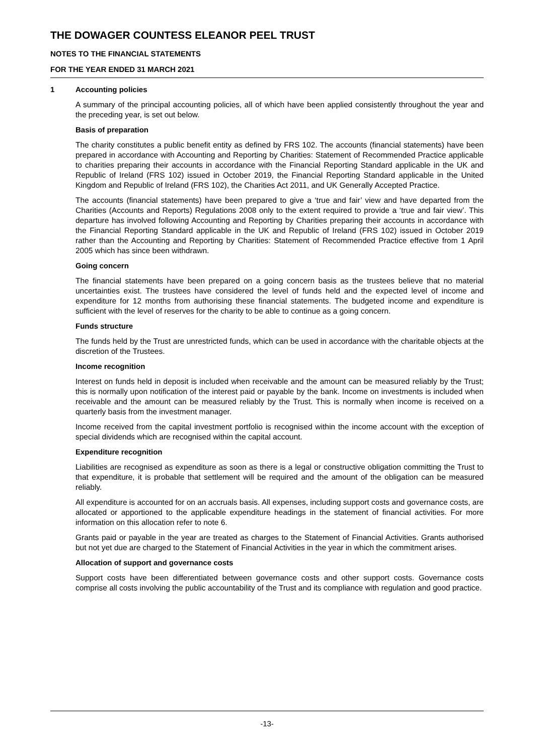THE DOWAGER COUNTESS ELEANOR PEEL TRUST
NOTES TO THE FINANCIAL STATEMENTS
FOR THE YEAR ENDED 31 MARCH 2021
1 Accounting policies
A summary of the principal accounting policies, all of which have been applied consistently throughout the year and the preceding year, is set out below.
Basis of preparation
The charity constitutes a public benefit entity as defined by FRS 102. The accounts (financial statements) have been prepared in accordance with Accounting and Reporting by Charities: Statement of Recommended Practice applicable to charities preparing their accounts in accordance with the Financial Reporting Standard applicable in the UK and Republic of Ireland (FRS 102) issued in October 2019, the Financial Reporting Standard applicable in the United Kingdom and Republic of Ireland (FRS 102), the Charities Act 2011, and UK Generally Accepted Practice.
The accounts (financial statements) have been prepared to give a ‘true and fair’ view and have departed from the Charities (Accounts and Reports) Regulations 2008 only to the extent required to provide a ‘true and fair view’. This departure has involved following Accounting and Reporting by Charities preparing their accounts in accordance with the Financial Reporting Standard applicable in the UK and Republic of Ireland (FRS 102) issued in October 2019 rather than the Accounting and Reporting by Charities: Statement of Recommended Practice effective from 1 April 2005 which has since been withdrawn.
Going concern
The financial statements have been prepared on a going concern basis as the trustees believe that no material uncertainties exist. The trustees have considered the level of funds held and the expected level of income and expenditure for 12 months from authorising these financial statements. The budgeted income and expenditure is sufficient with the level of reserves for the charity to be able to continue as a going concern.
Funds structure
The funds held by the Trust are unrestricted funds, which can be used in accordance with the charitable objects at the discretion of the Trustees.
Income recognition
Interest on funds held in deposit is included when receivable and the amount can be measured reliably by the Trust; this is normally upon notification of the interest paid or payable by the bank. Income on investments is included when receivable and the amount can be measured reliably by the Trust. This is normally when income is received on a quarterly basis from the investment manager.
Income received from the capital investment portfolio is recognised within the income account with the exception of special dividends which are recognised within the capital account.
Expenditure recognition
Liabilities are recognised as expenditure as soon as there is a legal or constructive obligation committing the Trust to that expenditure, it is probable that settlement will be required and the amount of the obligation can be measured reliably.
All expenditure is accounted for on an accruals basis. All expenses, including support costs and governance costs, are allocated or apportioned to the applicable expenditure headings in the statement of financial activities. For more information on this allocation refer to note 6.
Grants paid or payable in the year are treated as charges to the Statement of Financial Activities. Grants authorised but not yet due are charged to the Statement of Financial Activities in the year in which the commitment arises.
Allocation of support and governance costs
Support costs have been differentiated between governance costs and other support costs. Governance costs comprise all costs involving the public accountability of the Trust and its compliance with regulation and good practice.
-13-